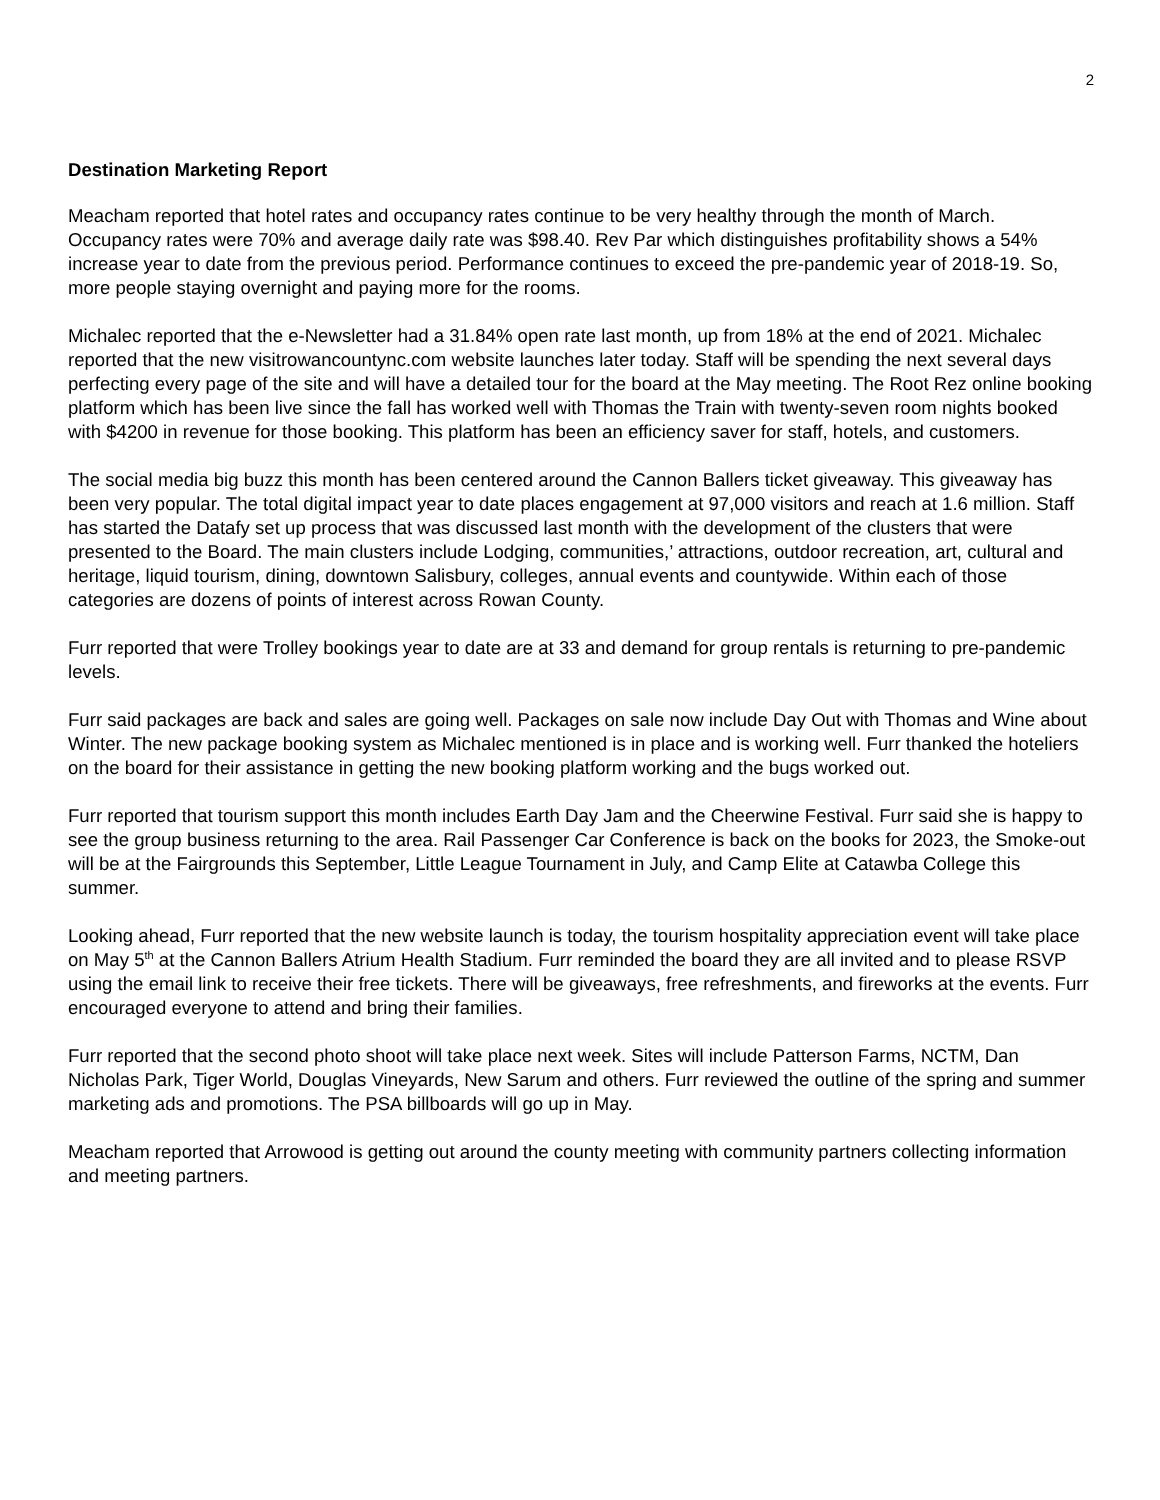2
Destination Marketing Report
Meacham reported that hotel rates and occupancy rates continue to be very healthy through the month of March. Occupancy rates were 70% and average daily rate was $98.40. Rev Par which distinguishes profitability shows a 54% increase year to date from the previous period. Performance continues to exceed the pre-pandemic year of 2018-19. So, more people staying overnight and paying more for the rooms.
Michalec reported that the e-Newsletter had a 31.84% open rate last month, up from 18% at the end of 2021. Michalec reported that the new visitrowancountync.com website launches later today. Staff will be spending the next several days perfecting every page of the site and will have a detailed tour for the board at the May meeting. The Root Rez online booking platform which has been live since the fall has worked well with Thomas the Train with twenty-seven room nights booked with $4200 in revenue for those booking. This platform has been an efficiency saver for staff, hotels, and customers.
The social media big buzz this month has been centered around the Cannon Ballers ticket giveaway. This giveaway has been very popular. The total digital impact year to date places engagement at 97,000 visitors and reach at 1.6 million. Staff has started the Datafy set up process that was discussed last month with the development of the clusters that were presented to the Board. The main clusters include Lodging, communities,’ attractions, outdoor recreation, art, cultural and heritage, liquid tourism, dining, downtown Salisbury, colleges, annual events and countywide. Within each of those categories are dozens of points of interest across Rowan County.
Furr reported that were Trolley bookings year to date are at 33 and demand for group rentals is returning to pre-pandemic levels.
Furr said packages are back and sales are going well. Packages on sale now include Day Out with Thomas and Wine about Winter. The new package booking system as Michalec mentioned is in place and is working well. Furr thanked the hoteliers on the board for their assistance in getting the new booking platform working and the bugs worked out.
Furr reported that tourism support this month includes Earth Day Jam and the Cheerwine Festival. Furr said she is happy to see the group business returning to the area. Rail Passenger Car Conference is back on the books for 2023, the Smoke-out will be at the Fairgrounds this September, Little League Tournament in July, and Camp Elite at Catawba College this summer.
Looking ahead, Furr reported that the new website launch is today, the tourism hospitality appreciation event will take place on May 5<sup>th</sup> at the Cannon Ballers Atrium Health Stadium. Furr reminded the board they are all invited and to please RSVP using the email link to receive their free tickets. There will be giveaways, free refreshments, and fireworks at the events. Furr encouraged everyone to attend and bring their families.
Furr reported that the second photo shoot will take place next week. Sites will include Patterson Farms, NCTM, Dan Nicholas Park, Tiger World, Douglas Vineyards, New Sarum and others. Furr reviewed the outline of the spring and summer marketing ads and promotions. The PSA billboards will go up in May.
Meacham reported that Arrowood is getting out around the county meeting with community partners collecting information and meeting partners.